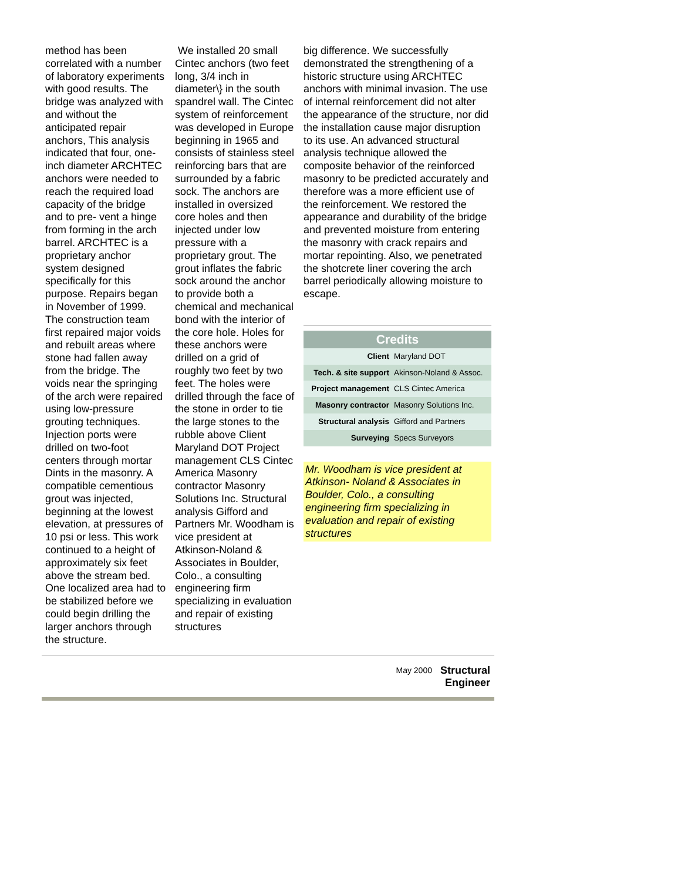method has been correlated with a number of laboratory experiments with good results. The bridge was analyzed with and without the anticipated repair anchors, This analysis indicated that four, one-inch diameter ARCHTEC anchors were needed to reach the required load capacity of the bridge and to pre- vent a hinge from forming in the arch barrel. ARCHTEC is a proprietary anchor system designed specifically for this purpose. Repairs began in November of 1999. The construction team first repaired major voids and rebuilt areas where stone had fallen away from the bridge. The voids near the springing of the arch were repaired using low-pressure grouting techniques. Injection ports were drilled on two-foot centers through mortar Dints in the masonry. A compatible cementious grout was injected, beginning at the lowest elevation, at pressures of 10 psi or less. This work continued to a height of approximately six feet above the stream bed. One localized area had to be stabilized before we could begin drilling the larger anchors through the structure.
We installed 20 small Cintec anchors (two feet long, 3/4 inch in diameter\} in the south spandrel wall. The Cintec system of reinforcement was developed in Europe beginning in 1965 and consists of stainless steel reinforcing bars that are surrounded by a fabric sock. The anchors are installed in oversized core holes and then injected under low pressure with a proprietary grout. The grout inflates the fabric sock around the anchor to provide both a chemical and mechanical bond with the interior of the core hole. Holes for these anchors were drilled on a grid of roughly two feet by two feet. The holes were drilled through the face of the stone in order to tie the large stones to the rubble above Client Maryland DOT Project management CLS Cintec America Masonry contractor Masonry Solutions Inc. Structural analysis Gifford and Partners Mr. Woodham is vice president at Atkinson-Noland & Associates in Boulder, Colo., a consulting engineering firm specializing in evaluation and repair of existing structures
big difference. We successfully demonstrated the strengthening of a historic structure using ARCHTEC anchors with minimal invasion. The use of internal reinforcement did not alter the appearance of the structure, nor did the installation cause major disruption to its use. An advanced structural analysis technique allowed the composite behavior of the reinforced masonry to be predicted accurately and therefore was a more efficient use of the reinforcement. We restored the appearance and durability of the bridge and prevented moisture from entering the masonry with crack repairs and mortar repointing. Also, we penetrated the shotcrete liner covering the arch barrel periodically allowing moisture to escape.
| Credits | |
| --- | --- |
| Client | Maryland DOT |
| Tech. & site support | Akinson-Noland & Assoc. |
| Project management | CLS Cintec America |
| Masonry contractor | Masonry Solutions Inc. |
| Structural analysis | Gifford and Partners |
| Surveying | Specs Surveyors |
Mr. Woodham is vice president at Atkinson- Noland & Associates in Boulder, Colo., a consulting engineering firm specializing in evaluation and repair of existing structures
May 2000 Structural
Engineer